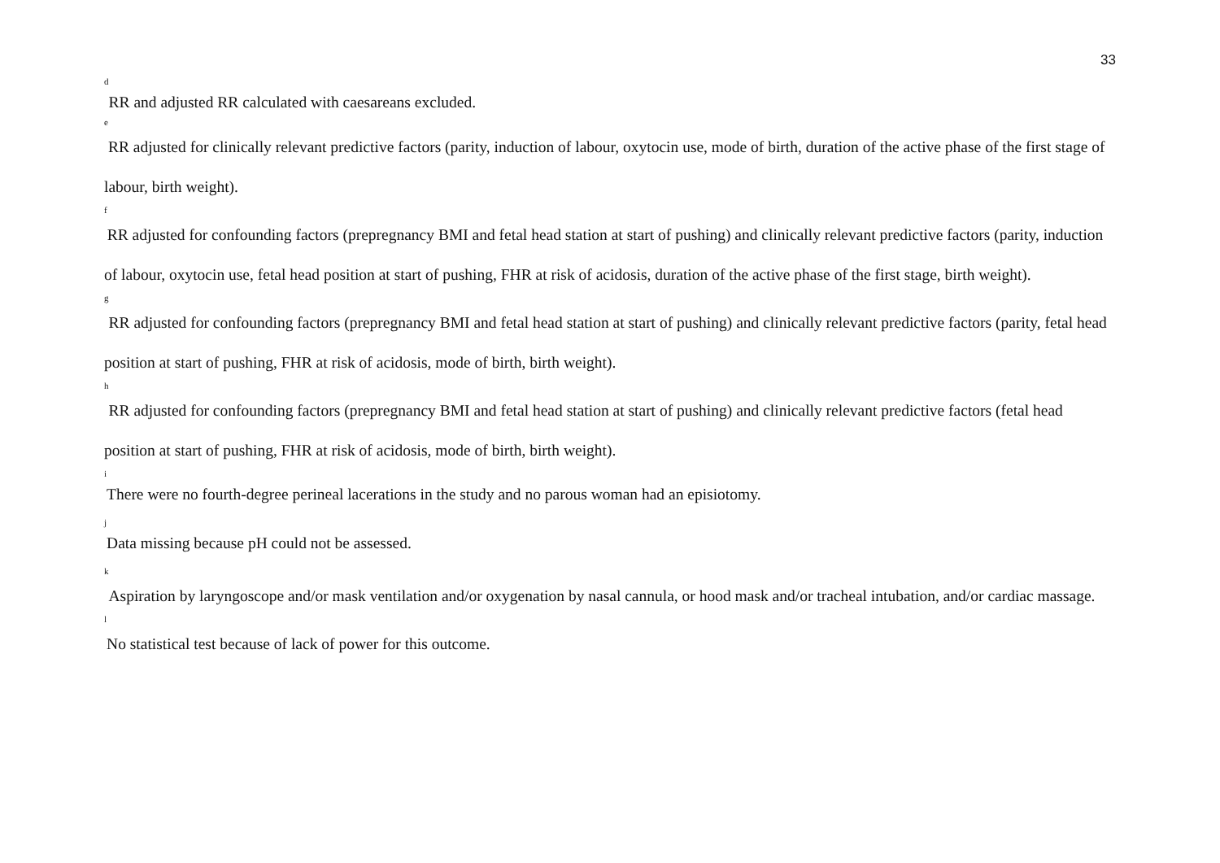33
<sup>d</sup> RR and adjusted RR calculated with caesareans excluded.
<sup>e</sup> RR adjusted for clinically relevant predictive factors (parity, induction of labour, oxytocin use, mode of birth, duration of the active phase of the first stage of labour, birth weight).
<sup>f</sup> RR adjusted for confounding factors (prepregnancy BMI and fetal head station at start of pushing) and clinically relevant predictive factors (parity, induction of labour, oxytocin use, fetal head position at start of pushing, FHR at risk of acidosis, duration of the active phase of the first stage, birth weight).
<sup>g</sup> RR adjusted for confounding factors (prepregnancy BMI and fetal head station at start of pushing) and clinically relevant predictive factors (parity, fetal head position at start of pushing, FHR at risk of acidosis, mode of birth, birth weight).
<sup>h</sup> RR adjusted for confounding factors (prepregnancy BMI and fetal head station at start of pushing) and clinically relevant predictive factors (fetal head position at start of pushing, FHR at risk of acidosis, mode of birth, birth weight).
<sup>i</sup> There were no fourth-degree perineal lacerations in the study and no parous woman had an episiotomy.
<sup>j</sup> Data missing because pH could not be assessed.
<sup>k</sup> Aspiration by laryngoscope and/or mask ventilation and/or oxygenation by nasal cannula, or hood mask and/or tracheal intubation, and/or cardiac massage.
<sup>l</sup> No statistical test because of lack of power for this outcome.